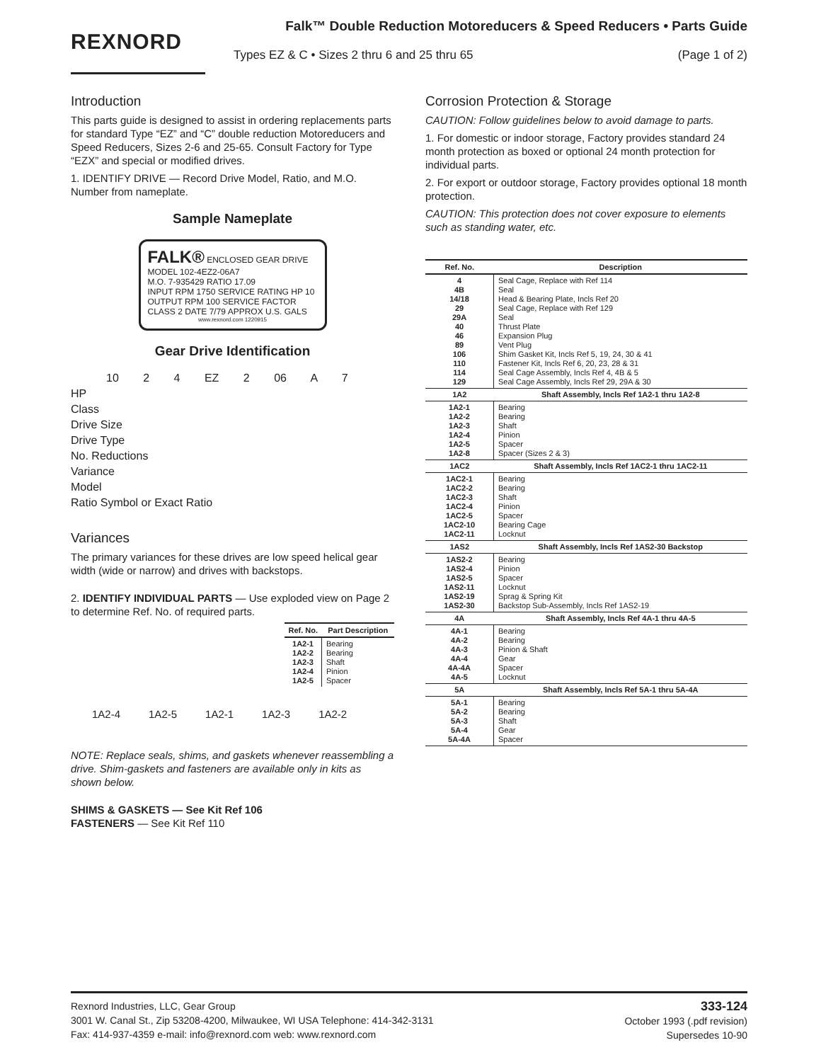REXNORD
Falk™ Double Reduction Motoreducers & Speed Reducers • Parts Guide
Types EZ & C • Sizes 2 thru 6 and 25 thru 65 (Page 1 of 2)
Introduction
This parts guide is designed to assist in ordering replacements parts for standard Type “EZ” and “C” double reduction Motoreducers and Speed Reducers, Sizes 2-6 and 25-65. Consult Factory for Type “EZX” and special or modified drives.
1. IDENTIFY DRIVE — Record Drive Model, Ratio, and M.O. Number from nameplate.
Sample Nameplate
FALK® ENCLOSED GEAR DRIVE
MODEL 102-4EZ2-06A7
M.O. 7-935429 RATIO 17.09
INPUT RPM 1750 SERVICE RATING HP 10
OUTPUT RPM 100 SERVICE FACTOR
CLASS 2 DATE 7/79 APPROX U.S. GALS
www.rexnord.com 1220915
Gear Drive Identification
10 2 4 EZ 2 06 A 7
HP
Class
Drive Size
Drive Type
No. Reductions
Variance
Model
Ratio Symbol or Exact Ratio
Variances
The primary variances for these drives are low speed helical gear width (wide or narrow) and drives with backstops.
2. IDENTIFY INDIVIDUAL PARTS — Use exploded view on Page 2 to determine Ref. No. of required parts.
| Ref. No. | Part Description |
| --- | --- |
| 1A2-1 1A2-2 1A2-3 1A2-4 1A2-5 | Bearing Bearing Shaft Pinion Spacer |
1A2-4 1A2-5 1A2-1 1A2-3 1A2-2
NOTE: Replace seals, shims, and gaskets whenever reassembling a drive. Shim-gaskets and fasteners are available only in kits as shown below.
SHIMS & GASKETS — See Kit Ref 106
FASTENERS — See Kit Ref 110
Corrosion Protection & Storage
CAUTION: Follow guidelines below to avoid damage to parts.
1. For domestic or indoor storage, Factory provides standard 24 month protection as boxed or optional 24 month protection for individual parts.
2. For export or outdoor storage, Factory provides optional 18 month protection.
CAUTION: This protection does not cover exposure to elements such as standing water, etc.
| Ref. No. | Description |
| --- | --- |
| 4 4B 14/18 29 29A 40 46 89 106 110 114 129 | Seal Cage, Replace with Ref 114 Seal Head & Bearing Plate, Incls Ref 20 Seal Cage, Replace with Ref 129 Seal Thrust Plate Expansion Plug Vent Plug Shim Gasket Kit, Incls Ref 5, 19, 24, 30 & 41 Fastener Kit, Incls Ref 6, 20, 23, 28 & 31 Seal Cage Assembly, Incls Ref 4, 4B & 5 Seal Cage Assembly, Incls Ref 29, 29A & 30 |
| 1A2 | Shaft Assembly, Incls Ref 1A2-1 thru 1A2-8 |
| 1A2-1 1A2-2 1A2-3 1A2-4 1A2-5 1A2-8 | Bearing Bearing Shaft Pinion Spacer Spacer (Sizes 2 & 3) |
| 1AC2 | Shaft Assembly, Incls Ref 1AC2-1 thru 1AC2-11 |
| 1AC2-1 1AC2-2 1AC2-3 1AC2-4 1AC2-5 1AC2-10 1AC2-11 | Bearing Bearing Shaft Pinion Spacer Bearing Cage Locknut |
| 1AS2 | Shaft Assembly, Incls Ref 1AS2-30 Backstop |
| 1AS2-2 1AS2-4 1AS2-5 1AS2-11 1AS2-19 1AS2-30 | Bearing Pinion Spacer Locknut Sprag & Spring Kit Backstop Sub-Assembly, Incls Ref 1AS2-19 |
| 4A | Shaft Assembly, Incls Ref 4A-1 thru 4A-5 |
| 4A-1 4A-2 4A-3 4A-4 4A-4A 4A-5 | Bearing Bearing Pinion & Shaft Gear Spacer Locknut |
| 5A | Shaft Assembly, Incls Ref 5A-1 thru 5A-4A |
| 5A-1 5A-2 5A-3 5A-4 5A-4A | Bearing Bearing Shaft Gear Spacer |
Rexnord Industries, LLC, Gear Group
3001 W. Canal St., Zip 53208-4200, Milwaukee, WI USA Telephone: 414-342-3131
Fax: 414-937-4359 e-mail: info@rexnord.com web: www.rexnord.com
333-124
October 1993 (.pdf revision)
Supersedes 10-90